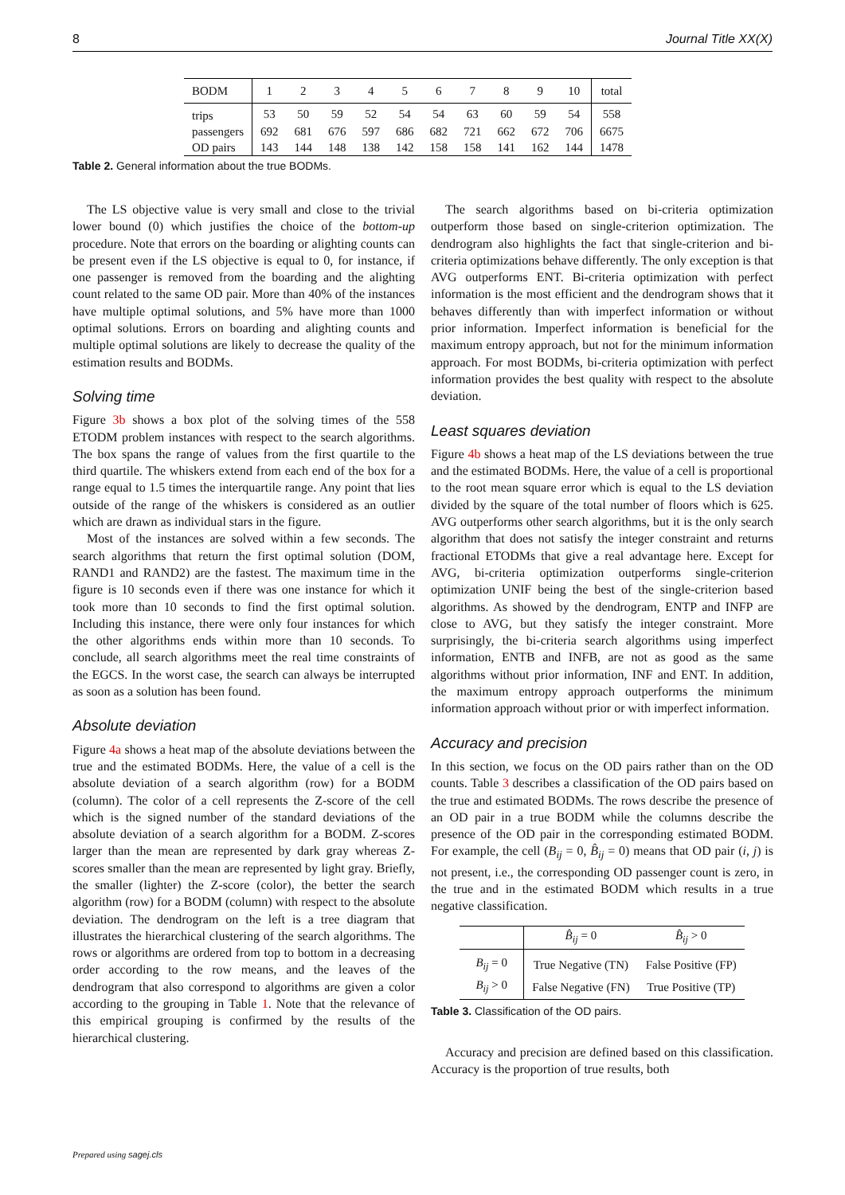8 Journal Title XX(X)
| BODM | 1 | 2 | 3 | 4 | 5 | 6 | 7 | 8 | 9 | 10 | total |
| --- | --- | --- | --- | --- | --- | --- | --- | --- | --- | --- | --- |
| trips | 53 | 50 | 59 | 52 | 54 | 54 | 63 | 60 | 59 | 54 | 558 |
| passengers | 692 | 681 | 676 | 597 | 686 | 682 | 721 | 662 | 672 | 706 | 6675 |
| OD pairs | 143 | 144 | 148 | 138 | 142 | 158 | 158 | 141 | 162 | 144 | 1478 |
Table 2. General information about the true BODMs.
The LS objective value is very small and close to the trivial lower bound (0) which justifies the choice of the bottom-up procedure. Note that errors on the boarding or alighting counts can be present even if the LS objective is equal to 0, for instance, if one passenger is removed from the boarding and the alighting count related to the same OD pair. More than 40% of the instances have multiple optimal solutions, and 5% have more than 1000 optimal solutions. Errors on boarding and alighting counts and multiple optimal solutions are likely to decrease the quality of the estimation results and BODMs.
Solving time
Figure 3b shows a box plot of the solving times of the 558 ETODM problem instances with respect to the search algorithms. The box spans the range of values from the first quartile to the third quartile. The whiskers extend from each end of the box for a range equal to 1.5 times the interquartile range. Any point that lies outside of the range of the whiskers is considered as an outlier which are drawn as individual stars in the figure.
Most of the instances are solved within a few seconds. The search algorithms that return the first optimal solution (DOM, RAND1 and RAND2) are the fastest. The maximum time in the figure is 10 seconds even if there was one instance for which it took more than 10 seconds to find the first optimal solution. Including this instance, there were only four instances for which the other algorithms ends within more than 10 seconds. To conclude, all search algorithms meet the real time constraints of the EGCS. In the worst case, the search can always be interrupted as soon as a solution has been found.
Absolute deviation
Figure 4a shows a heat map of the absolute deviations between the true and the estimated BODMs. Here, the value of a cell is the absolute deviation of a search algorithm (row) for a BODM (column). The color of a cell represents the Z-score of the cell which is the signed number of the standard deviations of the absolute deviation of a search algorithm for a BODM. Z-scores larger than the mean are represented by dark gray whereas Z-scores smaller than the mean are represented by light gray. Briefly, the smaller (lighter) the Z-score (color), the better the search algorithm (row) for a BODM (column) with respect to the absolute deviation. The dendrogram on the left is a tree diagram that illustrates the hierarchical clustering of the search algorithms. The rows or algorithms are ordered from top to bottom in a decreasing order according to the row means, and the leaves of the dendrogram that also correspond to algorithms are given a color according to the grouping in Table 1. Note that the relevance of this empirical grouping is confirmed by the results of the hierarchical clustering.
The search algorithms based on bi-criteria optimization outperform those based on single-criterion optimization. The dendrogram also highlights the fact that single-criterion and bi-criteria optimizations behave differently. The only exception is that AVG outperforms ENT. Bi-criteria optimization with perfect information is the most efficient and the dendrogram shows that it behaves differently than with imperfect information or without prior information. Imperfect information is beneficial for the maximum entropy approach, but not for the minimum information approach. For most BODMs, bi-criteria optimization with perfect information provides the best quality with respect to the absolute deviation.
Least squares deviation
Figure 4b shows a heat map of the LS deviations between the true and the estimated BODMs. Here, the value of a cell is proportional to the root mean square error which is equal to the LS deviation divided by the square of the total number of floors which is 625. AVG outperforms other search algorithms, but it is the only search algorithm that does not satisfy the integer constraint and returns fractional ETODMs that give a real advantage here. Except for AVG, bi-criteria optimization outperforms single-criterion optimization UNIF being the best of the single-criterion based algorithms. As showed by the dendrogram, ENTP and INFP are close to AVG, but they satisfy the integer constraint. More surprisingly, the bi-criteria search algorithms using imperfect information, ENTB and INFB, are not as good as the same algorithms without prior information, INF and ENT. In addition, the maximum entropy approach outperforms the minimum information approach without prior or with imperfect information.
Accuracy and precision
In this section, we focus on the OD pairs rather than on the OD counts. Table 3 describes a classification of the OD pairs based on the true and estimated BODMs. The rows describe the presence of an OD pair in a true BODM while the columns describe the presence of the OD pair in the corresponding estimated BODM. For example, the cell (B<sub>ij</sub> = 0, B̂<sub>ij</sub> = 0) means that OD pair (i, j) is not present, i.e., the corresponding OD passenger count is zero, in the true and in the estimated BODM which results in a true negative classification.
| | B̂<sub>ij</sub> = 0 | B̂<sub>ij</sub> > 0 |
| B<sub>ij</sub> = 0 | True Negative (TN) | False Positive (FP) |
| B<sub>ij</sub> > 0 | False Negative (FN) | True Positive (TP) |
Table 3. Classification of the OD pairs.
Accuracy and precision are defined based on this classification. Accuracy is the proportion of true results, both
Prepared using sagej.cls